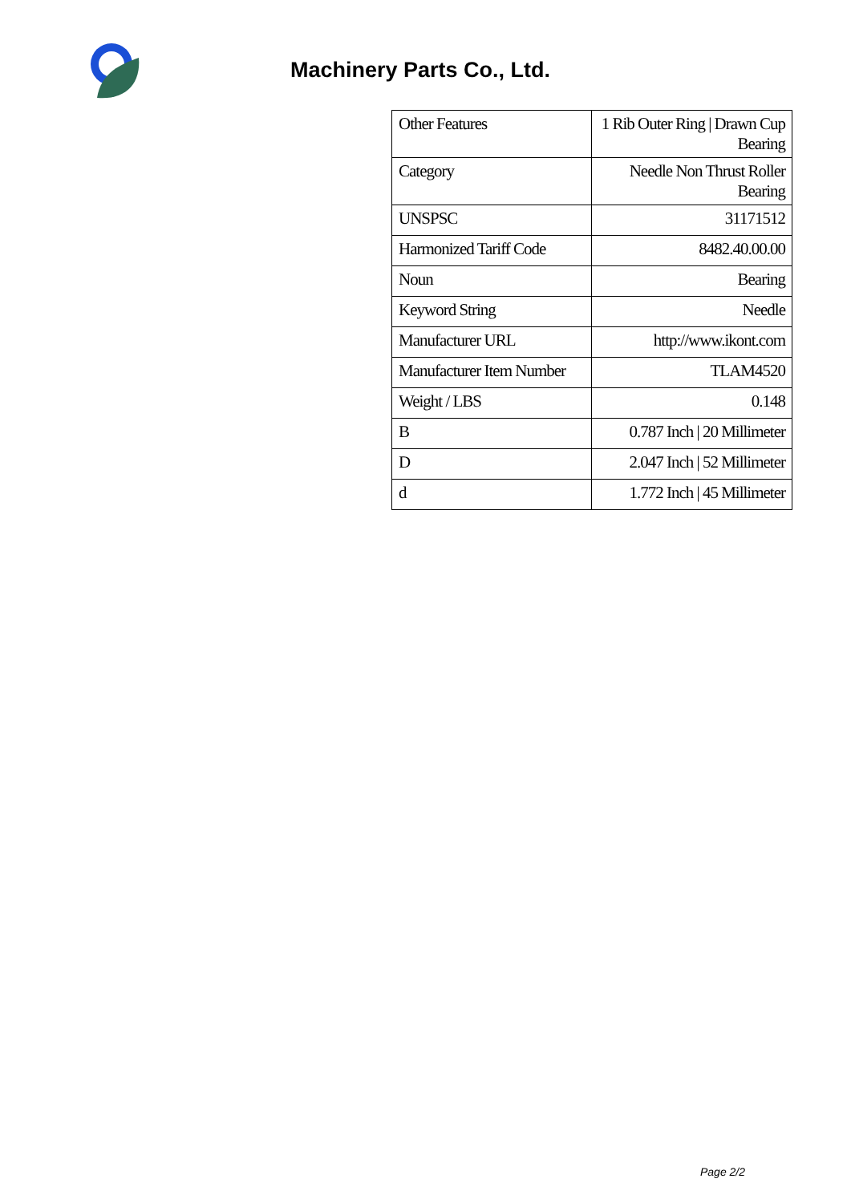Machinery Parts Co., Ltd.
| Other Features | 1 Rib Outer Ring / Drawn Cup Bearing |
| Category | Needle Non Thrust Roller Bearing |
| UNSPSC | 31171512 |
| Harmonized Tariff Code | 8482.40.00.00 |
| Noun | Bearing |
| Keyword String | Needle |
| Manufacturer URL | http://www.ikont.com |
| Manufacturer Item Number | TLAM4520 |
| Weight / LBS | 0.148 |
| B | 0.787 Inch / 20 Millimeter |
| D | 2.047 Inch / 52 Millimeter |
| d | 1.772 Inch / 45 Millimeter |
Page 2/2